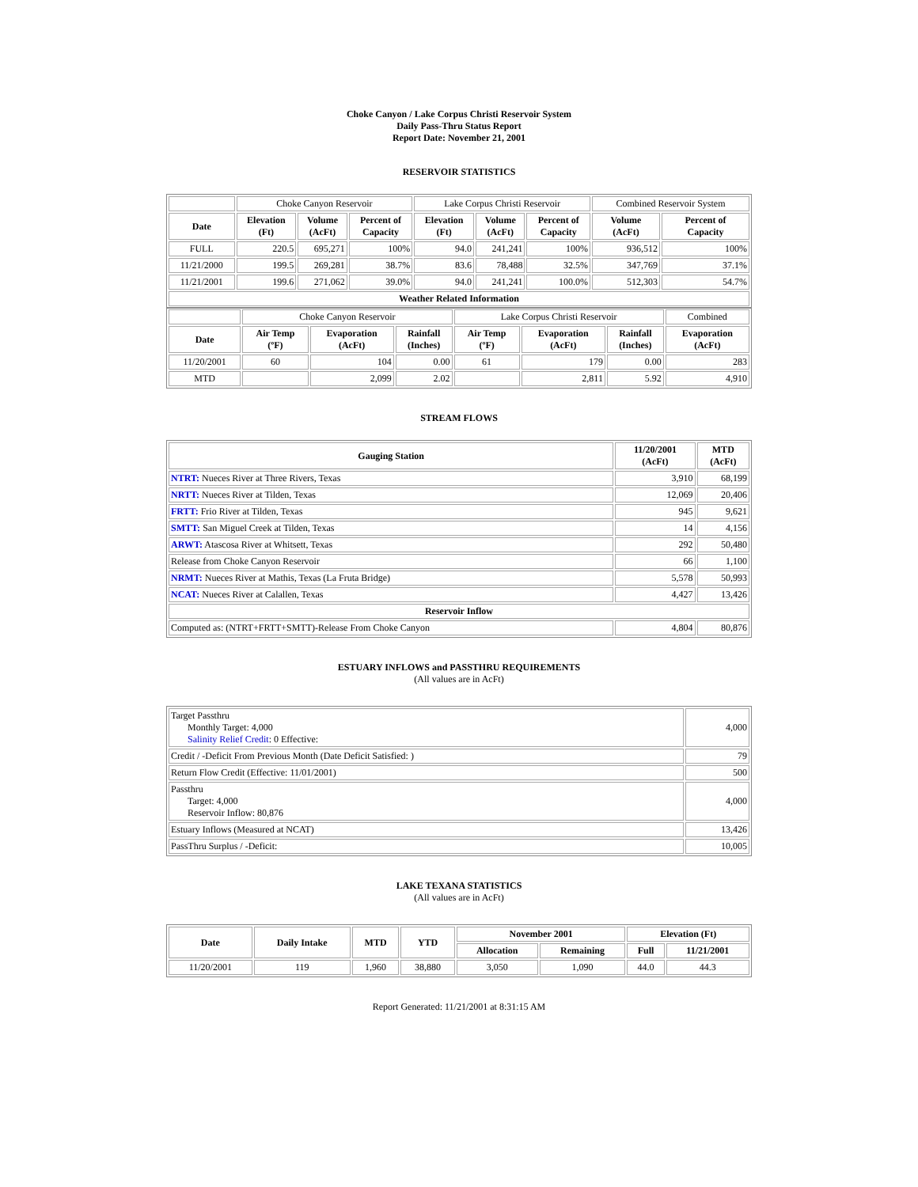Choke Canyon / Lake Corpus Christi Reservoir System
Daily Pass-Thru Status Report
Report Date: November 21, 2001
RESERVOIR STATISTICS
| | Choke Canyon Reservoir | | | Lake Corpus Christi Reservoir | | | Combined Reservoir System | |
| Date | Elevation (Ft) | Volume (AcFt) | Percent of Capacity | Elevation (Ft) | Volume (AcFt) | Percent of Capacity | Volume (AcFt) | Percent of Capacity |
| FULL | 220.5 | 695,271 | 100% | 94.0 | 241,241 | 100% | 936,512 | 100% |
| 11/21/2000 | 199.5 | 269,281 | 38.7% | 83.6 | 78,488 | 32.5% | 347,769 | 37.1% |
| 11/21/2001 | 199.6 | 271,062 | 39.0% | 94.0 | 241,241 | 100.0% | 512,303 | 54.7% |
| Weather Related Information | | | | | | | | |
| | Choke Canyon Reservoir | | | Lake Corpus Christi Reservoir | | | Combined |
| Date | Air Temp (ºF) | Evaporation (AcFt) | Rainfall (Inches) | Air Temp (ºF) | Evaporation (AcFt) | Rainfall (Inches) | Evaporation (AcFt) |
| 11/20/2001 | 60 | 104 | 0.00 | 61 | 179 | 0.00 | 283 |
| MTD | | 2,099 | 2.02 | | 2,811 | 5.92 | 4,910 |
STREAM FLOWS
| Gauging Station | 11/20/2001 (AcFt) | MTD (AcFt) |
| --- | --- | --- |
| NTRT: Nueces River at Three Rivers, Texas | 3,910 | 68,199 |
| NRTT: Nueces River at Tilden, Texas | 12,069 | 20,406 |
| FRTT: Frio River at Tilden, Texas | 945 | 9,621 |
| SMTT: San Miguel Creek at Tilden, Texas | 14 | 4,156 |
| ARWT: Atascosa River at Whitsett, Texas | 292 | 50,480 |
| Release from Choke Canyon Reservoir | 66 | 1,100 |
| NRMT: Nueces River at Mathis, Texas (La Fruta Bridge) | 5,578 | 50,993 |
| NCAT: Nueces River at Calallen, Texas | 4,427 | 13,426 |
| Reservoir Inflow | | |
| Computed as: (NTRT+FRTT+SMTT)-Release From Choke Canyon | 4,804 | 80,876 |
ESTUARY INFLOWS and PASSTHRU REQUIREMENTS
(All values are in AcFt)
| Target Passthru Monthly Target: 4,000 Salinity Relief Credit : 0 Effective: | 4,000 |
| Credit / -Deficit From Previous Month (Date Deficit Satisfied: ) | 79 |
| Return Flow Credit (Effective: 11/01/2001) | 500 |
| Passthru Target: 4,000 Reservoir Inflow: 80,876 | 4,000 |
| Estuary Inflows (Measured at NCAT) | 13,426 |
| PassThru Surplus / -Deficit: | 10,005 |
LAKE TEXANA STATISTICS
(All values are in AcFt)
| Date | Daily Intake | MTD | YTD | November 2001 | | Elevation (Ft) | |
| --- | --- | --- | --- | --- | --- | --- | --- |
| | | | | Allocation | Remaining | Full | 11/21/2001 |
| 11/20/2001 | 119 | 1,960 | 38,880 | 3,050 | 1,090 | 44.0 | 44.3 |
Report Generated: 11/21/2001 at 8:31:15 AM